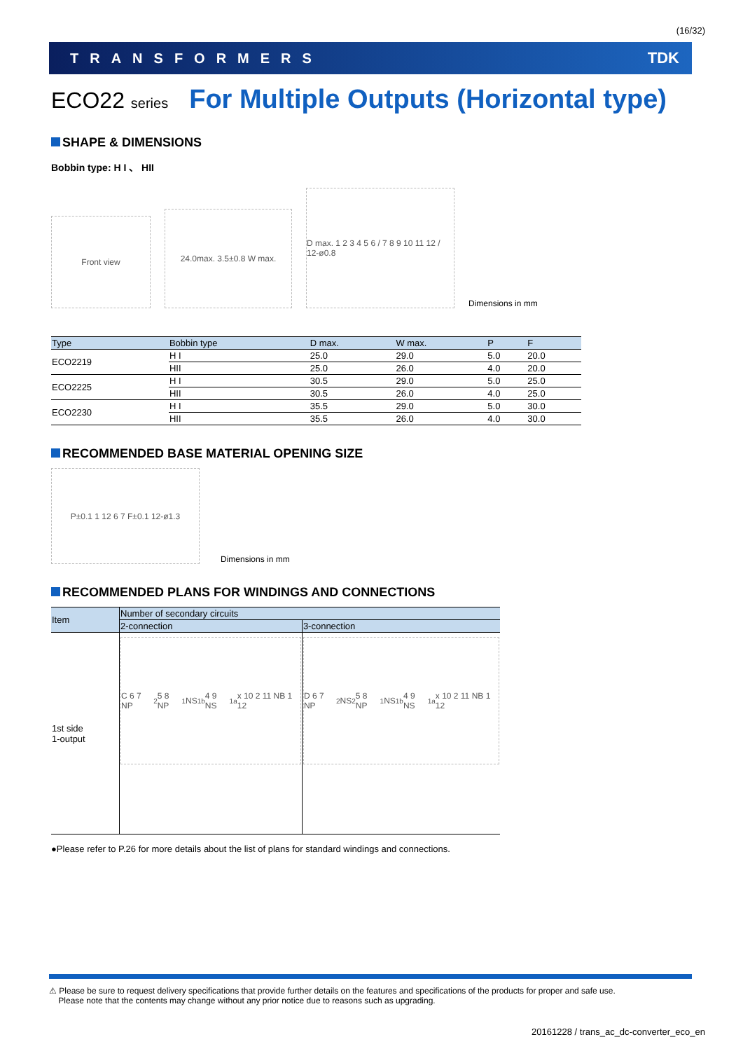(16/32)
TRANSFORMERS TDK
ECO22 series For Multiple Outputs (Horizontal type)
SHAPE & DIMENSIONS
Bobbin type: H I 、 HII
Front view
24.0max. 3.5±0.8 W max.
D max. 1 2 3 4 5 6 / 7 8 9 10 11 12 / 12-ø0.8
Dimensions in mm
| Type | Bobbin type | D max. | W max. | P | F |
| --- | --- | --- | --- | --- | --- |
| ECO2219 | H I | 25.0 | 29.0 | 5.0 | 20.0 |
| | HII | 25.0 | 26.0 | 4.0 | 20.0 |
| ECO2225 | H I | 30.5 | 29.0 | 5.0 | 25.0 |
| | HII | 30.5 | 26.0 | 4.0 | 25.0 |
| ECO2230 | H I | 35.5 | 29.0 | 5.0 | 30.0 |
| | HII | 35.5 | 26.0 | 4.0 | 30.0 |
RECOMMENDED BASE MATERIAL OPENING SIZE
P±0.1 1 12 6 7 F±0.1 12-ø1.3
Dimensions in mm
RECOMMENDED PLANS FOR WINDINGS AND CONNECTIONS
| Item | Number of secondary circuits | |
| --- | --- | --- |
| | 2-connection | 3-connection |
| 1st side 1-output | C 6 7 NP<sub>2</sub> 5 8 NP<sub>1</sub> NS<sub>1b</sub> 4 9 NS<sub>1a</sub> x 10 2 11 NB 1 12 | D 6 7 NP<sub>2</sub> NS<sub>2</sub> 5 8 NP<sub>1</sub> NS<sub>1b</sub> 4 9 NS<sub>1a</sub> x 10 2 11 NB 1 12 |
●Please refer to P.26 for more details about the list of plans for standard windings and connections.
⚠ Please be sure to request delivery specifications that provide further details on the features and specifications of the products for proper and safe use.
Please note that the contents may change without any prior notice due to reasons such as upgrading.
20161228 / trans_ac_dc-converter_eco_en